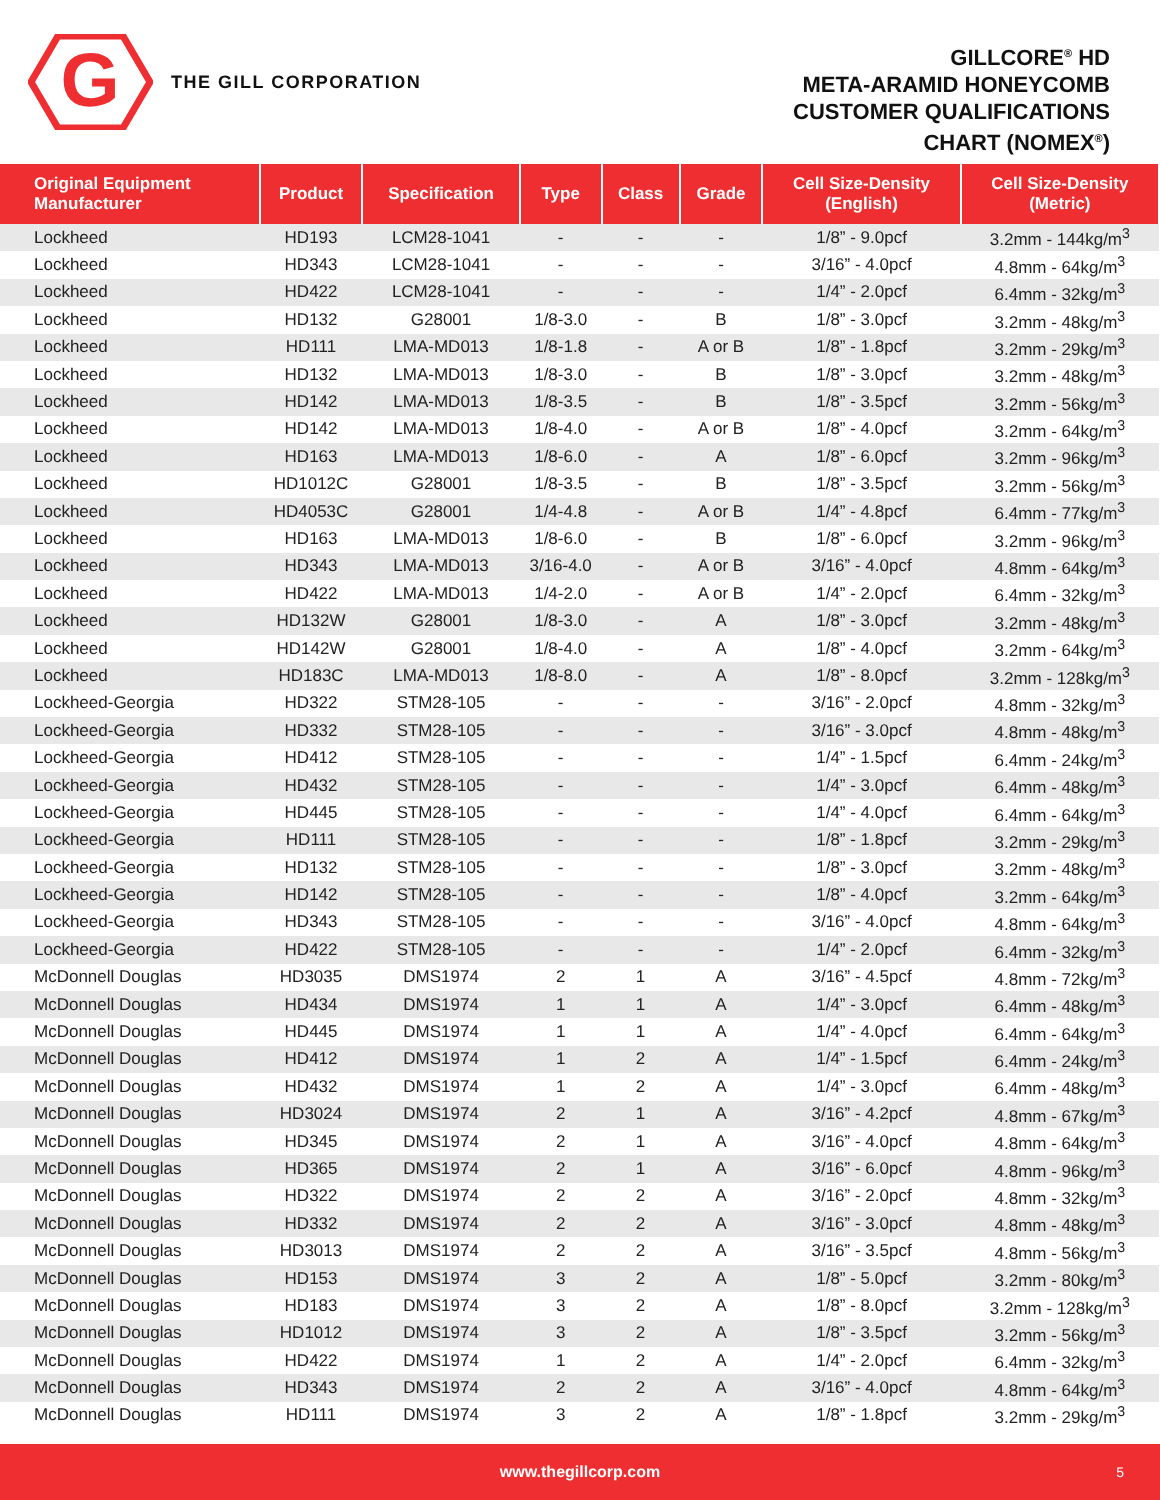G
THE GILL CORPORATION
GILLCORE<sup>®</sup> HD
META-ARAMID HONEYCOMB
CUSTOMER QUALIFICATIONS
CHART (NOMEX<sup>®</sup>)
| Original Equipment Manufacturer | Product | Specification | Type | Class | Grade | Cell Size-Density (English) | Cell Size-Density (Metric) |
| --- | --- | --- | --- | --- | --- | --- | --- |
| Lockheed | HD193 | LCM28-1041 | - | - | - | 1/8” - 9.0pcf | 3.2mm - 144kg/m<sup>3</sup> |
| Lockheed | HD343 | LCM28-1041 | - | - | - | 3/16” - 4.0pcf | 4.8mm - 64kg/m<sup>3</sup> |
| Lockheed | HD422 | LCM28-1041 | - | - | - | 1/4” - 2.0pcf | 6.4mm - 32kg/m<sup>3</sup> |
| Lockheed | HD132 | G28001 | 1/8-3.0 | - | B | 1/8” - 3.0pcf | 3.2mm - 48kg/m<sup>3</sup> |
| Lockheed | HD111 | LMA-MD013 | 1/8-1.8 | - | A or B | 1/8” - 1.8pcf | 3.2mm - 29kg/m<sup>3</sup> |
| Lockheed | HD132 | LMA-MD013 | 1/8-3.0 | - | B | 1/8” - 3.0pcf | 3.2mm - 48kg/m<sup>3</sup> |
| Lockheed | HD142 | LMA-MD013 | 1/8-3.5 | - | B | 1/8” - 3.5pcf | 3.2mm - 56kg/m<sup>3</sup> |
| Lockheed | HD142 | LMA-MD013 | 1/8-4.0 | - | A or B | 1/8” - 4.0pcf | 3.2mm - 64kg/m<sup>3</sup> |
| Lockheed | HD163 | LMA-MD013 | 1/8-6.0 | - | A | 1/8” - 6.0pcf | 3.2mm - 96kg/m<sup>3</sup> |
| Lockheed | HD1012C | G28001 | 1/8-3.5 | - | B | 1/8” - 3.5pcf | 3.2mm - 56kg/m<sup>3</sup> |
| Lockheed | HD4053C | G28001 | 1/4-4.8 | - | A or B | 1/4” - 4.8pcf | 6.4mm - 77kg/m<sup>3</sup> |
| Lockheed | HD163 | LMA-MD013 | 1/8-6.0 | - | B | 1/8” - 6.0pcf | 3.2mm - 96kg/m<sup>3</sup> |
| Lockheed | HD343 | LMA-MD013 | 3/16-4.0 | - | A or B | 3/16” - 4.0pcf | 4.8mm - 64kg/m<sup>3</sup> |
| Lockheed | HD422 | LMA-MD013 | 1/4-2.0 | - | A or B | 1/4” - 2.0pcf | 6.4mm - 32kg/m<sup>3</sup> |
| Lockheed | HD132W | G28001 | 1/8-3.0 | - | A | 1/8” - 3.0pcf | 3.2mm - 48kg/m<sup>3</sup> |
| Lockheed | HD142W | G28001 | 1/8-4.0 | - | A | 1/8” - 4.0pcf | 3.2mm - 64kg/m<sup>3</sup> |
| Lockheed | HD183C | LMA-MD013 | 1/8-8.0 | - | A | 1/8” - 8.0pcf | 3.2mm - 128kg/m<sup>3</sup> |
| Lockheed-Georgia | HD322 | STM28-105 | - | - | - | 3/16” - 2.0pcf | 4.8mm - 32kg/m<sup>3</sup> |
| Lockheed-Georgia | HD332 | STM28-105 | - | - | - | 3/16” - 3.0pcf | 4.8mm - 48kg/m<sup>3</sup> |
| Lockheed-Georgia | HD412 | STM28-105 | - | - | - | 1/4” - 1.5pcf | 6.4mm - 24kg/m<sup>3</sup> |
| Lockheed-Georgia | HD432 | STM28-105 | - | - | - | 1/4” - 3.0pcf | 6.4mm - 48kg/m<sup>3</sup> |
| Lockheed-Georgia | HD445 | STM28-105 | - | - | - | 1/4” - 4.0pcf | 6.4mm - 64kg/m<sup>3</sup> |
| Lockheed-Georgia | HD111 | STM28-105 | - | - | - | 1/8” - 1.8pcf | 3.2mm - 29kg/m<sup>3</sup> |
| Lockheed-Georgia | HD132 | STM28-105 | - | - | - | 1/8” - 3.0pcf | 3.2mm - 48kg/m<sup>3</sup> |
| Lockheed-Georgia | HD142 | STM28-105 | - | - | - | 1/8” - 4.0pcf | 3.2mm - 64kg/m<sup>3</sup> |
| Lockheed-Georgia | HD343 | STM28-105 | - | - | - | 3/16” - 4.0pcf | 4.8mm - 64kg/m<sup>3</sup> |
| Lockheed-Georgia | HD422 | STM28-105 | - | - | - | 1/4” - 2.0pcf | 6.4mm - 32kg/m<sup>3</sup> |
| McDonnell Douglas | HD3035 | DMS1974 | 2 | 1 | A | 3/16” - 4.5pcf | 4.8mm - 72kg/m<sup>3</sup> |
| McDonnell Douglas | HD434 | DMS1974 | 1 | 1 | A | 1/4” - 3.0pcf | 6.4mm - 48kg/m<sup>3</sup> |
| McDonnell Douglas | HD445 | DMS1974 | 1 | 1 | A | 1/4” - 4.0pcf | 6.4mm - 64kg/m<sup>3</sup> |
| McDonnell Douglas | HD412 | DMS1974 | 1 | 2 | A | 1/4” - 1.5pcf | 6.4mm - 24kg/m<sup>3</sup> |
| McDonnell Douglas | HD432 | DMS1974 | 1 | 2 | A | 1/4” - 3.0pcf | 6.4mm - 48kg/m<sup>3</sup> |
| McDonnell Douglas | HD3024 | DMS1974 | 2 | 1 | A | 3/16” - 4.2pcf | 4.8mm - 67kg/m<sup>3</sup> |
| McDonnell Douglas | HD345 | DMS1974 | 2 | 1 | A | 3/16” - 4.0pcf | 4.8mm - 64kg/m<sup>3</sup> |
| McDonnell Douglas | HD365 | DMS1974 | 2 | 1 | A | 3/16” - 6.0pcf | 4.8mm - 96kg/m<sup>3</sup> |
| McDonnell Douglas | HD322 | DMS1974 | 2 | 2 | A | 3/16” - 2.0pcf | 4.8mm - 32kg/m<sup>3</sup> |
| McDonnell Douglas | HD332 | DMS1974 | 2 | 2 | A | 3/16” - 3.0pcf | 4.8mm - 48kg/m<sup>3</sup> |
| McDonnell Douglas | HD3013 | DMS1974 | 2 | 2 | A | 3/16” - 3.5pcf | 4.8mm - 56kg/m<sup>3</sup> |
| McDonnell Douglas | HD153 | DMS1974 | 3 | 2 | A | 1/8” - 5.0pcf | 3.2mm - 80kg/m<sup>3</sup> |
| McDonnell Douglas | HD183 | DMS1974 | 3 | 2 | A | 1/8” - 8.0pcf | 3.2mm - 128kg/m<sup>3</sup> |
| McDonnell Douglas | HD1012 | DMS1974 | 3 | 2 | A | 1/8” - 3.5pcf | 3.2mm - 56kg/m<sup>3</sup> |
| McDonnell Douglas | HD422 | DMS1974 | 1 | 2 | A | 1/4” - 2.0pcf | 6.4mm - 32kg/m<sup>3</sup> |
| McDonnell Douglas | HD343 | DMS1974 | 2 | 2 | A | 3/16” - 4.0pcf | 4.8mm - 64kg/m<sup>3</sup> |
| McDonnell Douglas | HD111 | DMS1974 | 3 | 2 | A | 1/8” - 1.8pcf | 3.2mm - 29kg/m<sup>3</sup> |
www.thegillcorp.com 5